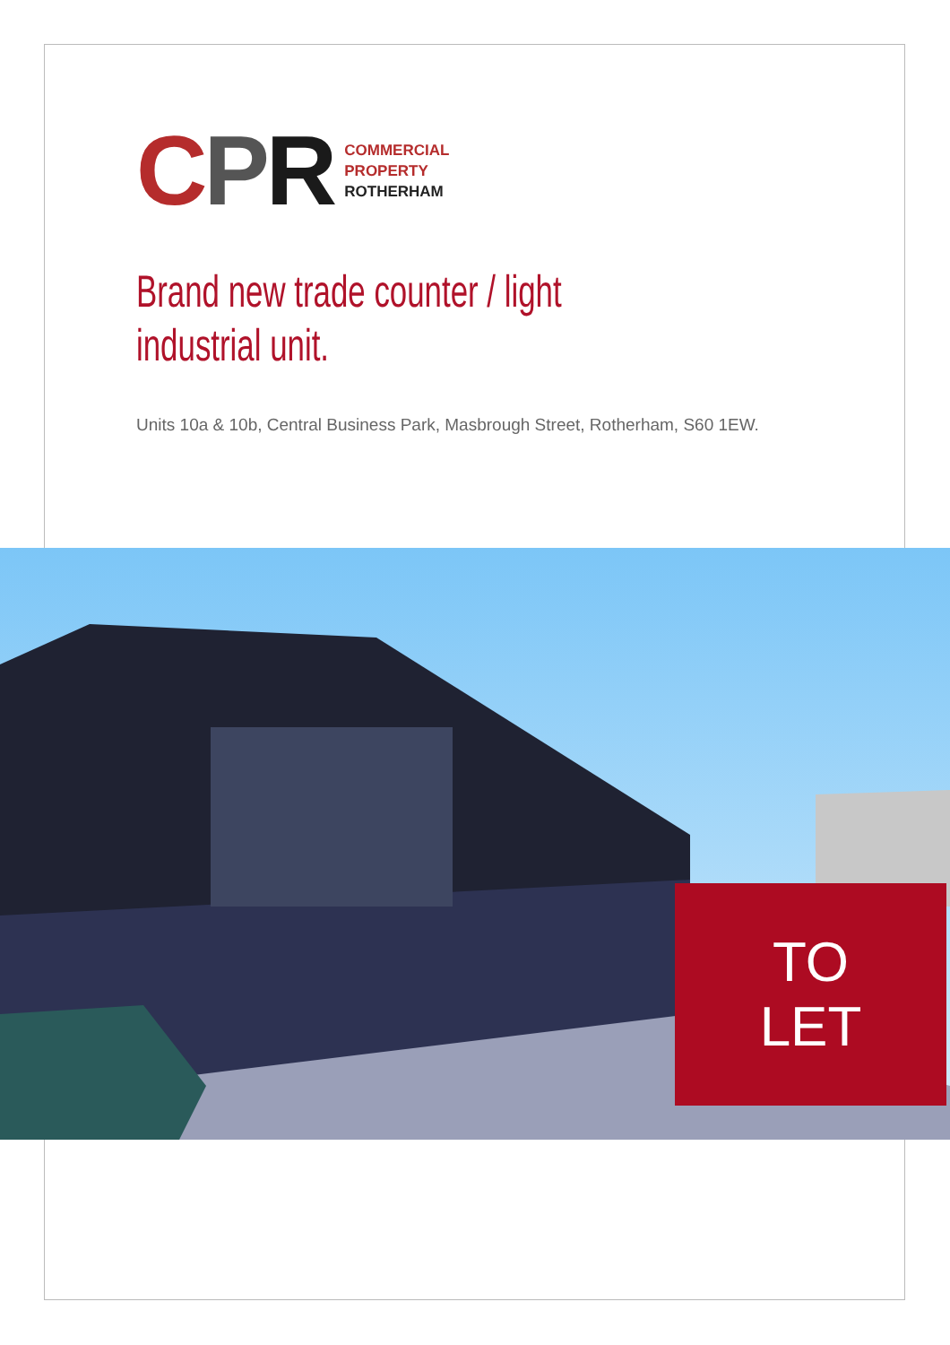CPR
COMMERCIAL
PROPERTY
ROTHERHAM
Brand new trade counter / light
industrial unit.
Units 10a & 10b, Central Business Park, Masbrough Street, Rotherham, S60 1EW.
TO
LET